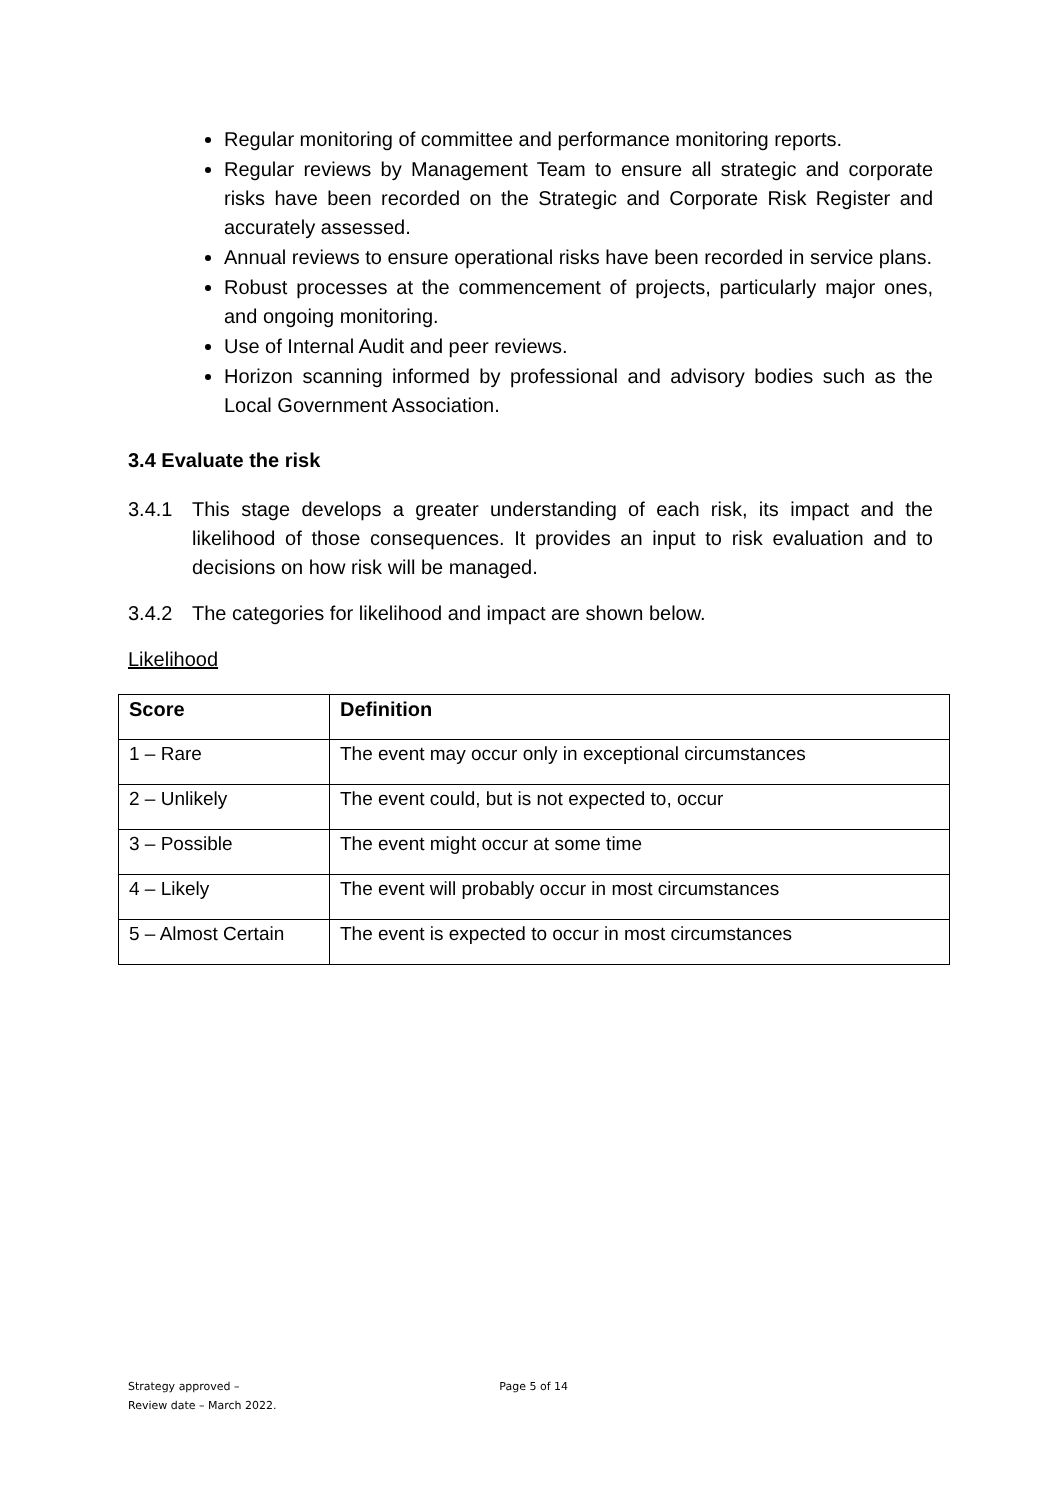Regular monitoring of committee and performance monitoring reports.
Regular reviews by Management Team to ensure all strategic and corporate risks have been recorded on the Strategic and Corporate Risk Register and accurately assessed.
Annual reviews to ensure operational risks have been recorded in service plans.
Robust processes at the commencement of projects, particularly major ones, and ongoing monitoring.
Use of Internal Audit and peer reviews.
Horizon scanning informed by professional and advisory bodies such as the Local Government Association.
3.4 Evaluate the risk
3.4.1 This stage develops a greater understanding of each risk, its impact and the likelihood of those consequences. It provides an input to risk evaluation and to decisions on how risk will be managed.
3.4.2 The categories for likelihood and impact are shown below.
Likelihood
| Score | Definition |
| --- | --- |
| 1 – Rare | The event may occur only in exceptional circumstances |
| 2 – Unlikely | The event could, but is not expected to, occur |
| 3 – Possible | The event might occur at some time |
| 4 – Likely | The event will probably occur in most circumstances |
| 5 – Almost Certain | The event is expected to occur in most circumstances |
Strategy approved –
Review date – March 2022.
Page 5 of 14